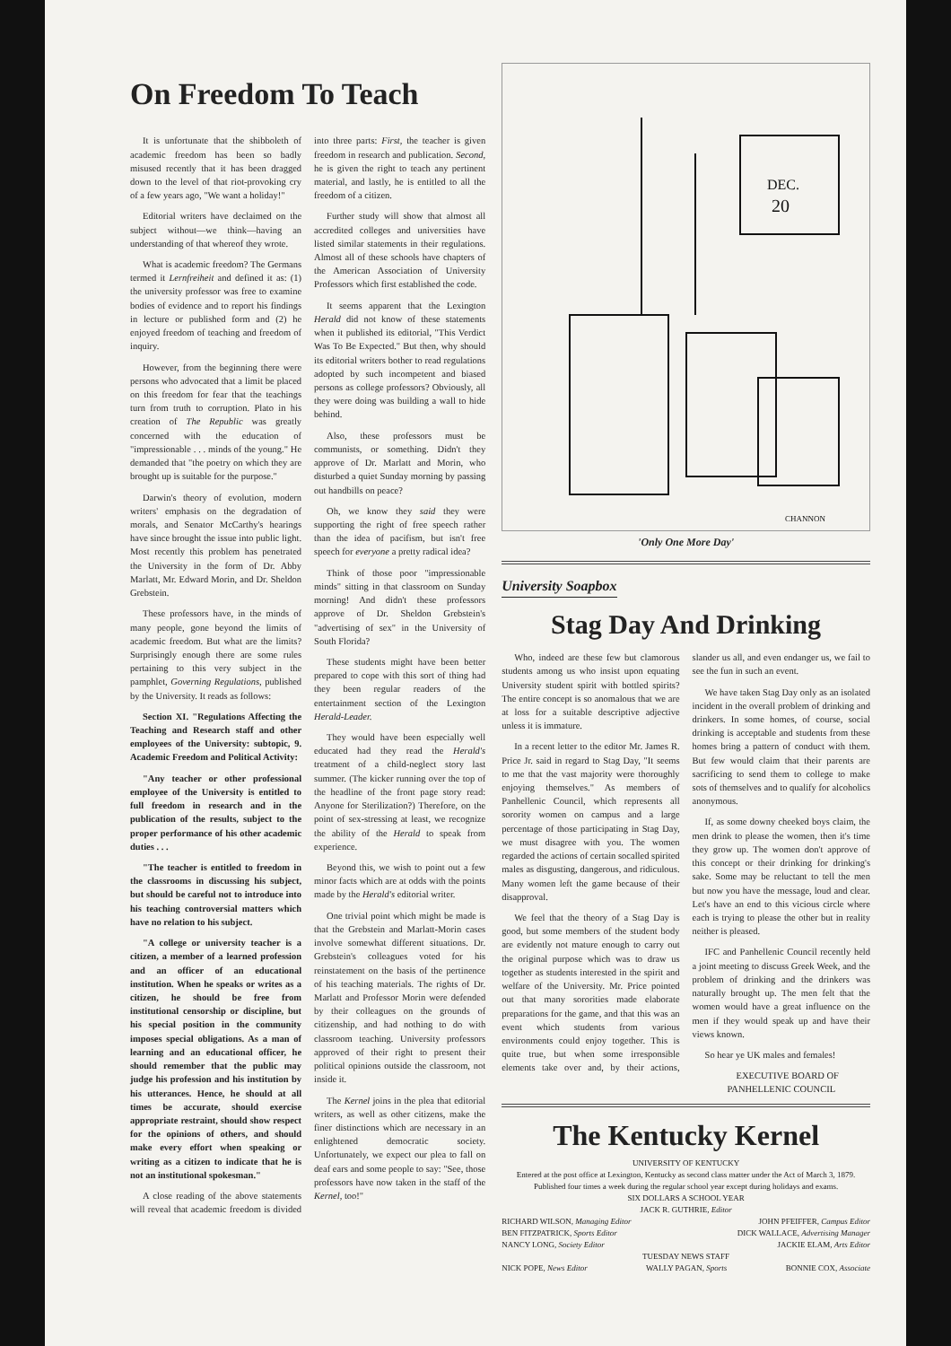On Freedom To Teach
It is unfortunate that the shibboleth of academic freedom has been so badly misused recently that it has been dragged down to the level of that riot-provoking cry of a few years ago, "We want a holiday!"
Editorial writers have declaimed on the subject without—we think—having an understanding of that whereof they wrote.
What is academic freedom? The Germans termed it Lernfreiheit and defined it as: (1) the university professor was free to examine bodies of evidence and to report his findings in lecture or published form and (2) he enjoyed freedom of teaching and freedom of inquiry.
However, from the beginning there were persons who advocated that a limit be placed on this freedom for fear that the teachings turn from truth to corruption. Plato in his creation of The Republic was greatly concerned with the education of "impressionable . . . minds of the young." He demanded that "the poetry on which they are brought up is suitable for the purpose."
Darwin's theory of evolution, modern writers' emphasis on the degradation of morals, and Senator McCarthy's hearings have since brought the issue into public light. Most recently this problem has penetrated the University in the form of Dr. Abby Marlatt, Mr. Edward Morin, and Dr. Sheldon Grebstein.
These professors have, in the minds of many people, gone beyond the limits of academic freedom. But what are the limits? Surprisingly enough there are some rules pertaining to this very subject in the pamphlet, Governing Regulations, published by the University. It reads as follows:
Section XI. "Regulations Affecting the Teaching and Research staff and other employees of the University: subtopic, 9. Academic Freedom and Political Activity:
"Any teacher or other professional employee of the University is entitled to full freedom in research and in the publication of the results, subject to the proper performance of his other academic duties . . .
"The teacher is entitled to freedom in the classrooms in discussing his subject, but should be careful not to introduce into his teaching controversial matters which have no relation to his subject.
"A college or university teacher is a citizen, a member of a learned profession and an officer of an educational institution. When he speaks or writes as a citizen, he should be free from institutional censorship or discipline, but his special position in the community imposes special obligations. As a man of learning and an educational officer, he should remember that the public may judge his profession and his institution by his utterances. Hence, he should at all times be accurate, should exercise appropriate restraint, should show respect for the opinions of others, and should make every effort when speaking or writing as a citizen to indicate that he is not an institutional spokesman."
A close reading of the above statements will reveal that academic freedom is divided into three parts: First, the teacher is given freedom in research and publication. Second, he is given the right to teach any pertinent material, and lastly, he is entitled to all the freedom of a citizen.
Further study will show that almost all accredited colleges and universities have listed similar statements in their regulations. Almost all of these schools have chapters of the American Association of University Professors which first established the code.
It seems apparent that the Lexington Herald did not know of these statements when it published its editorial, "This Verdict Was To Be Expected." But then, why should its editorial writers bother to read regulations adopted by such incompetent and biased persons as college professors? Obviously, all they were doing was building a wall to hide behind.
Also, these professors must be communists, or something. Didn't they approve of Dr. Marlatt and Morin, who disturbed a quiet Sunday morning by passing out handbills on peace?
Oh, we know they said they were supporting the right of free speech rather than the idea of pacifism, but isn't free speech for everyone a pretty radical idea?
Think of those poor "impressionable minds" sitting in that classroom on Sunday morning! And didn't these professors approve of Dr. Sheldon Grebstein's "advertising of sex" in the University of South Florida?
These students might have been better prepared to cope with this sort of thing had they been regular readers of the entertainment section of the Lexington Herald-Leader.
They would have been especially well educated had they read the Herald's treatment of a child-neglect story last summer. (The kicker running over the top of the headline of the front page story read: Anyone for Sterilization?) Therefore, on the point of sex-stressing at least, we recognize the ability of the Herald to speak from experience.
Beyond this, we wish to point out a few minor facts which are at odds with the points made by the Herald's editorial writer.
One trivial point which might be made is that the Grebstein and Marlatt-Morin cases involve somewhat different situations. Dr. Grebstein's colleagues voted for his reinstatement on the basis of the pertinence of his teaching materials. The rights of Dr. Marlatt and Professor Morin were defended by their colleagues on the grounds of citizenship, and had nothing to do with classroom teaching. University professors approved of their right to present their political opinions outside the classroom, not inside it.
The Kernel joins in the plea that editorial writers, as well as other citizens, make the finer distinctions which are necessary in an enlightened democratic society. Unfortunately, we expect our plea to fall on deaf ears and some people to say: "See, those professors have now taken in the staff of the Kernel, too!"
DEC.
20
CHANNON
'Only One More Day'
University Soapbox
Stag Day And Drinking
Who, indeed are these few but clamorous students among us who insist upon equating University student spirit with bottled spirits? The entire concept is so anomalous that we are at loss for a suitable descriptive adjective unless it is immature.
In a recent letter to the editor Mr. James R. Price Jr. said in regard to Stag Day, "It seems to me that the vast majority were thoroughly enjoying themselves." As members of Panhellenic Council, which represents all sorority women on campus and a large percentage of those participating in Stag Day, we must disagree with you. The women regarded the actions of certain socalled spirited males as disgusting, dangerous, and ridiculous. Many women left the game because of their disapproval.
We feel that the theory of a Stag Day is good, but some members of the student body are evidently not mature enough to carry out the original purpose which was to draw us together as students interested in the spirit and welfare of the University. Mr. Price pointed out that many sororities made elaborate preparations for the game, and that this was an event which students from various environments could enjoy together. This is quite true, but when some irresponsible elements take over and, by their actions, slander us all, and even endanger us, we fail to see the fun in such an event.
We have taken Stag Day only as an isolated incident in the overall problem of drinking and drinkers. In some homes, of course, social drinking is acceptable and students from these homes bring a pattern of conduct with them. But few would claim that their parents are sacrificing to send them to college to make sots of themselves and to qualify for alcoholics anonymous.
If, as some downy cheeked boys claim, the men drink to please the women, then it's time they grow up. The women don't approve of this concept or their drinking for drinking's sake. Some may be reluctant to tell the men but now you have the message, loud and clear. Let's have an end to this vicious circle where each is trying to please the other but in reality neither is pleased.
IFC and Panhellenic Council recently held a joint meeting to discuss Greek Week, and the problem of drinking and the drinkers was naturally brought up. The men felt that the women would have a great influence on the men if they would speak up and have their views known.
So hear ye UK males and females!
EXECUTIVE BOARD OF
PANHELLENIC COUNCIL
The Kentucky Kernel
UNIVERSITY OF KENTUCKY
Entered at the post office at Lexington, Kentucky as second class matter under the Act of March 3, 1879.
Published four times a week during the regular school year except during holidays and exams.
SIX DOLLARS A SCHOOL YEAR
JACK R. GUTHRIE, Editor
RICHARD WILSON, Managing Editor
BEN FITZPATRICK, Sports Editor
NANCY LONG, Society Editor
JOHN PFEIFFER, Campus Editor
DICK WALLACE, Advertising Manager
JACKIE ELAM, Arts Editor
TUESDAY NEWS STAFF
NICK POPE, News Editor WALLY PAGAN, Sports BONNIE COX, Associate